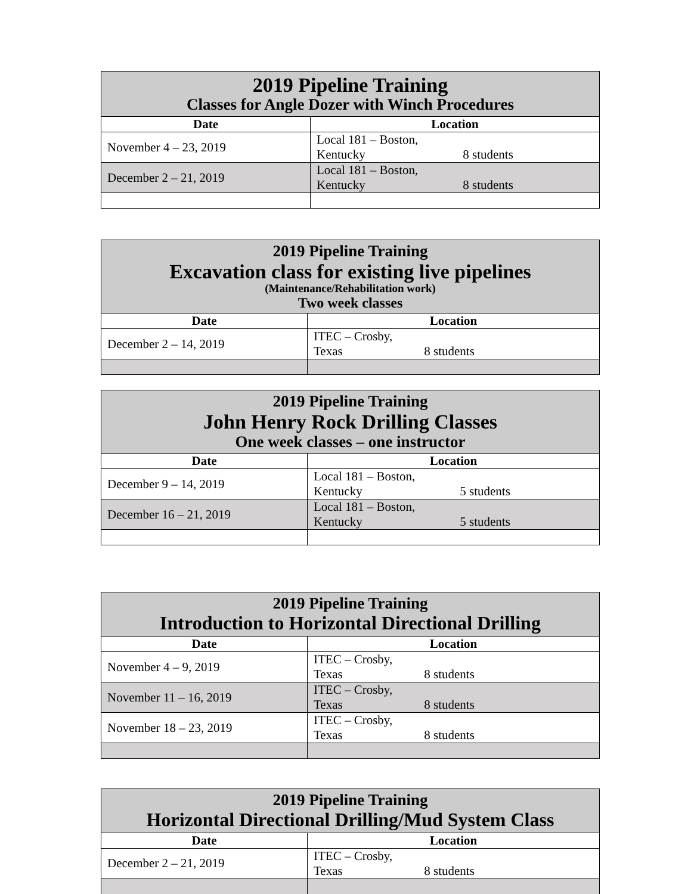| 2019 Pipeline Training Classes for Angle Dozer with Winch Procedures | |
| Date | Location |
| November 4 – 23, 2019 | Local 181 – Boston, Kentucky 8 students |
| December 2 – 21, 2019 | Local 181 – Boston, Kentucky 8 students |
| 2019 Pipeline Training Excavation class for existing live pipelines (Maintenance/Rehabilitation work) Two week classes | |
| Date | Location |
| December 2 – 14, 2019 | ITEC – Crosby, Texas 8 students |
| 2019 Pipeline Training John Henry Rock Drilling Classes One week classes – one instructor | |
| Date | Location |
| December 9 – 14, 2019 | Local 181 – Boston, Kentucky 5 students |
| December 16 – 21, 2019 | Local 181 – Boston, Kentucky 5 students |
| 2019 Pipeline Training Introduction to Horizontal Directional Drilling | |
| Date | Location |
| November 4 – 9, 2019 | ITEC – Crosby, Texas 8 students |
| November 11 – 16, 2019 | ITEC – Crosby, Texas 8 students |
| November 18 – 23, 2019 | ITEC – Crosby, Texas 8 students |
| 2019 Pipeline Training Horizontal Directional Drilling/Mud System Class | |
| Date | Location |
| December 2 – 21, 2019 | ITEC – Crosby, Texas 8 students |